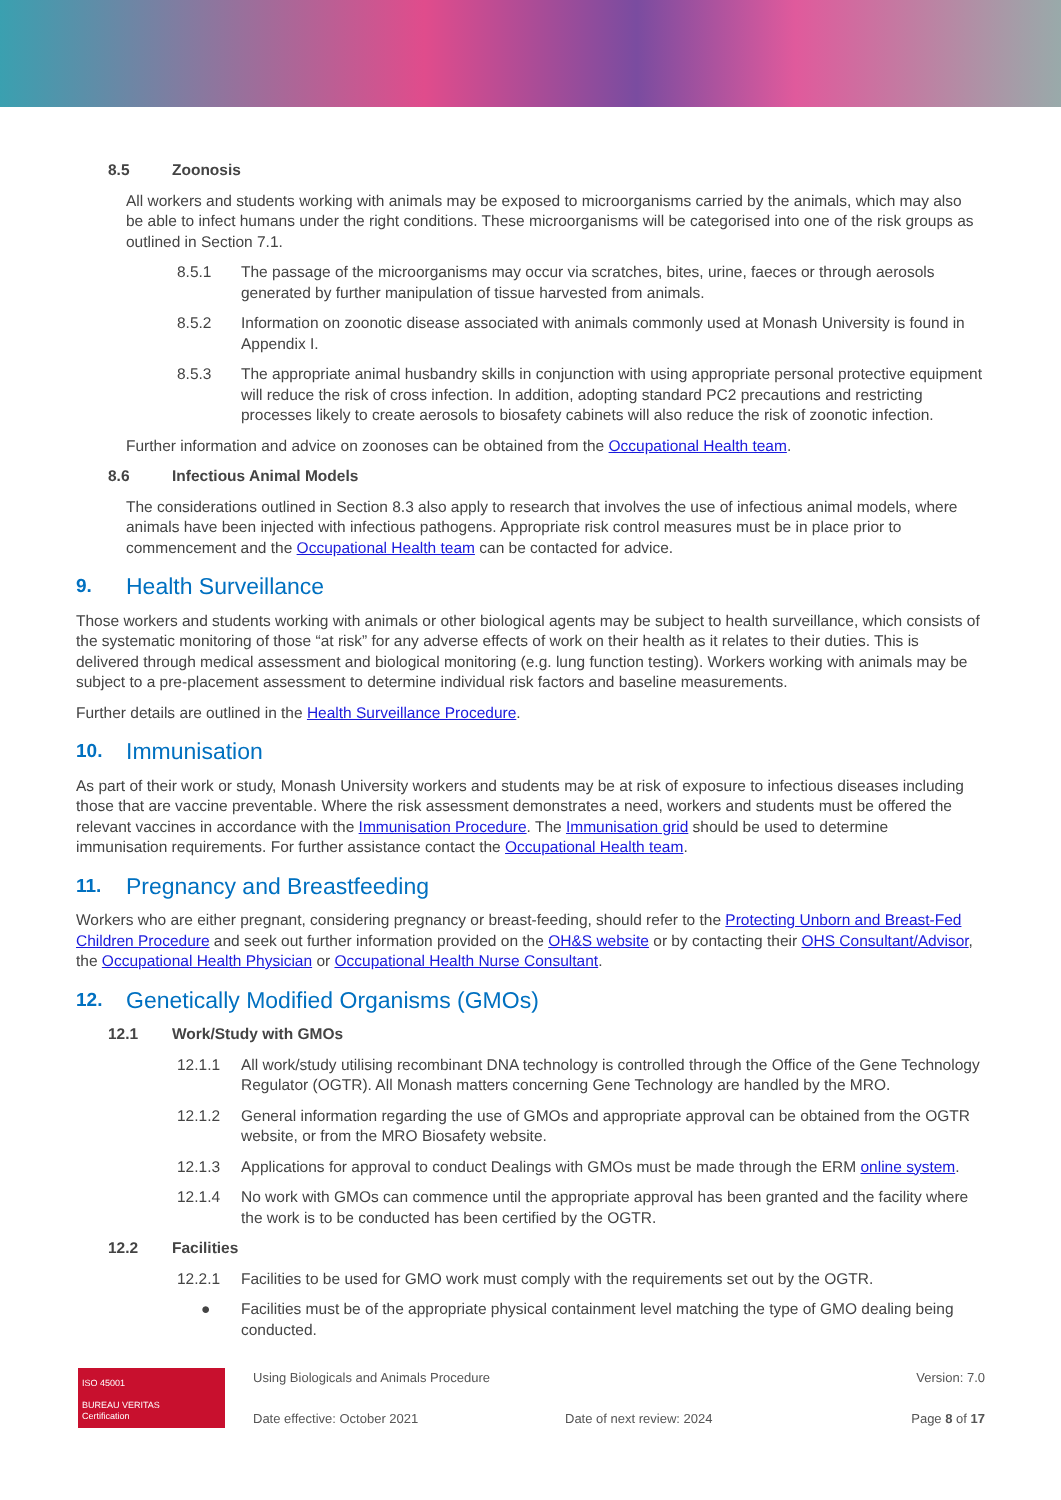8.5 Zoonosis
All workers and students working with animals may be exposed to microorganisms carried by the animals, which may also be able to infect humans under the right conditions. These microorganisms will be categorised into one of the risk groups as outlined in Section 7.1.
8.5.1 The passage of the microorganisms may occur via scratches, bites, urine, faeces or through aerosols generated by further manipulation of tissue harvested from animals.
8.5.2 Information on zoonotic disease associated with animals commonly used at Monash University is found in Appendix I.
8.5.3 The appropriate animal husbandry skills in conjunction with using appropriate personal protective equipment will reduce the risk of cross infection. In addition, adopting standard PC2 precautions and restricting processes likely to create aerosols to biosafety cabinets will also reduce the risk of zoonotic infection.
Further information and advice on zoonoses can be obtained from the Occupational Health team.
8.6 Infectious Animal Models
The considerations outlined in Section 8.3 also apply to research that involves the use of infectious animal models, where animals have been injected with infectious pathogens. Appropriate risk control measures must be in place prior to commencement and the Occupational Health team can be contacted for advice.
9. Health Surveillance
Those workers and students working with animals or other biological agents may be subject to health surveillance, which consists of the systematic monitoring of those “at risk” for any adverse effects of work on their health as it relates to their duties. This is delivered through medical assessment and biological monitoring (e.g. lung function testing). Workers working with animals may be subject to a pre-placement assessment to determine individual risk factors and baseline measurements.
Further details are outlined in the Health Surveillance Procedure.
10. Immunisation
As part of their work or study, Monash University workers and students may be at risk of exposure to infectious diseases including those that are vaccine preventable. Where the risk assessment demonstrates a need, workers and students must be offered the relevant vaccines in accordance with the Immunisation Procedure. The Immunisation grid should be used to determine immunisation requirements. For further assistance contact the Occupational Health team.
11. Pregnancy and Breastfeeding
Workers who are either pregnant, considering pregnancy or breast-feeding, should refer to the Protecting Unborn and Breast-Fed Children Procedure and seek out further information provided on the OH&S website or by contacting their OHS Consultant/Advisor, the Occupational Health Physician or Occupational Health Nurse Consultant.
12. Genetically Modified Organisms (GMOs)
12.1 Work/Study with GMOs
12.1.1 All work/study utilising recombinant DNA technology is controlled through the Office of the Gene Technology Regulator (OGTR). All Monash matters concerning Gene Technology are handled by the MRO.
12.1.2 General information regarding the use of GMOs and appropriate approval can be obtained from the OGTR website, or from the MRO Biosafety website.
12.1.3 Applications for approval to conduct Dealings with GMOs must be made through the ERM online system.
12.1.4 No work with GMOs can commence until the appropriate approval has been granted and the facility where the work is to be conducted has been certified by the OGTR.
12.2 Facilities
12.2.1 Facilities to be used for GMO work must comply with the requirements set out by the OGTR.
● Facilities must be of the appropriate physical containment level matching the type of GMO dealing being conducted.
ISO 45001
BUREAU VERITAS
Certification
Using Biologicals and Animals Procedure
Date effective: October 2021
Date of next review: 2024 Version: 7.0
Page 8 of 17